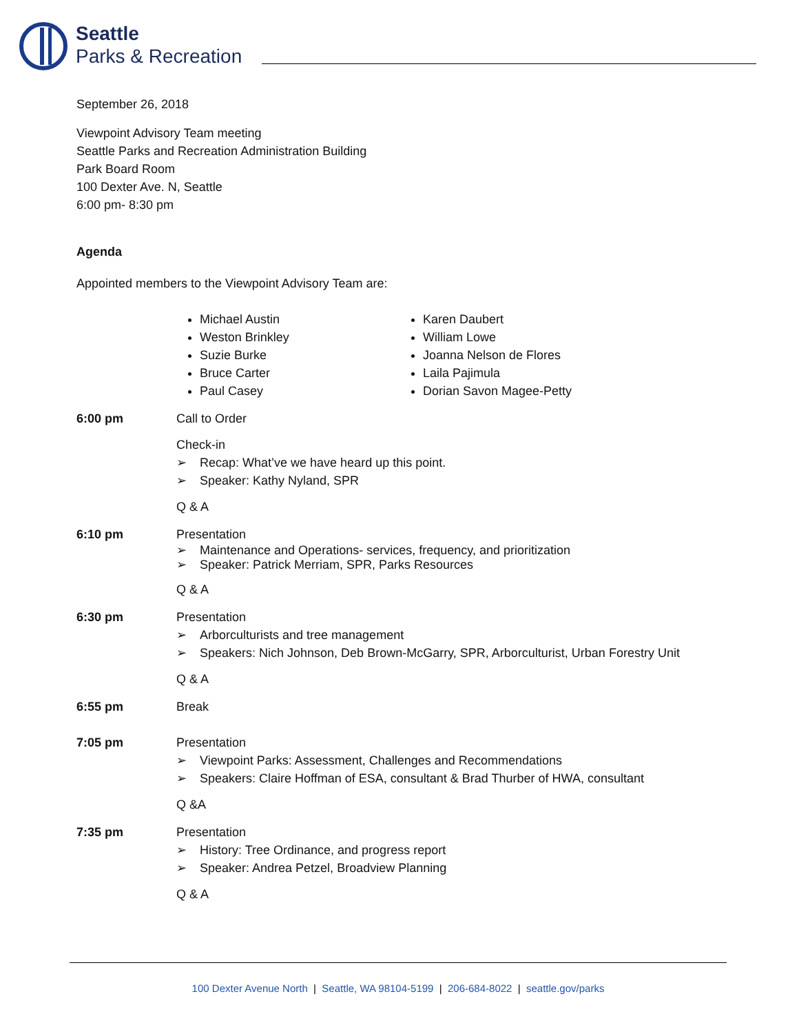Seattle
Parks & Recreation
September 26, 2018
Viewpoint Advisory Team meeting
Seattle Parks and Recreation Administration Building
Park Board Room
100 Dexter Ave. N, Seattle
6:00 pm- 8:30 pm
Agenda
Appointed members to the Viewpoint Advisory Team are:
Michael Austin
Weston Brinkley
Suzie Burke
Bruce Carter
Paul Casey
Karen Daubert
William Lowe
Joanna Nelson de Flores
Laila Pajimula
Dorian Savon Magee-Petty
6:00 pm Call to Order
Check-in
➢ Recap: What’ve we have heard up this point.
➢ Speaker: Kathy Nyland, SPR
Q & A
6:10 pm Presentation
➢ Maintenance and Operations- services, frequency, and prioritization
➢ Speaker: Patrick Merriam, SPR, Parks Resources
Q & A
6:30 pm Presentation
➢ Arborculturists and tree management
➢ Speakers: Nich Johnson, Deb Brown-McGarry, SPR, Arborculturist, Urban Forestry Unit
Q & A
6:55 pm Break
7:05 pm Presentation
➢ Viewpoint Parks: Assessment, Challenges and Recommendations
➢ Speakers: Claire Hoffman of ESA, consultant & Brad Thurber of HWA, consultant
Q &A
7:35 pm Presentation
➢ History: Tree Ordinance, and progress report
➢ Speaker: Andrea Petzel, Broadview Planning
Q & A
100 Dexter Avenue North | Seattle, WA 98104-5199 | 206-684-8022 | seattle.gov/parks